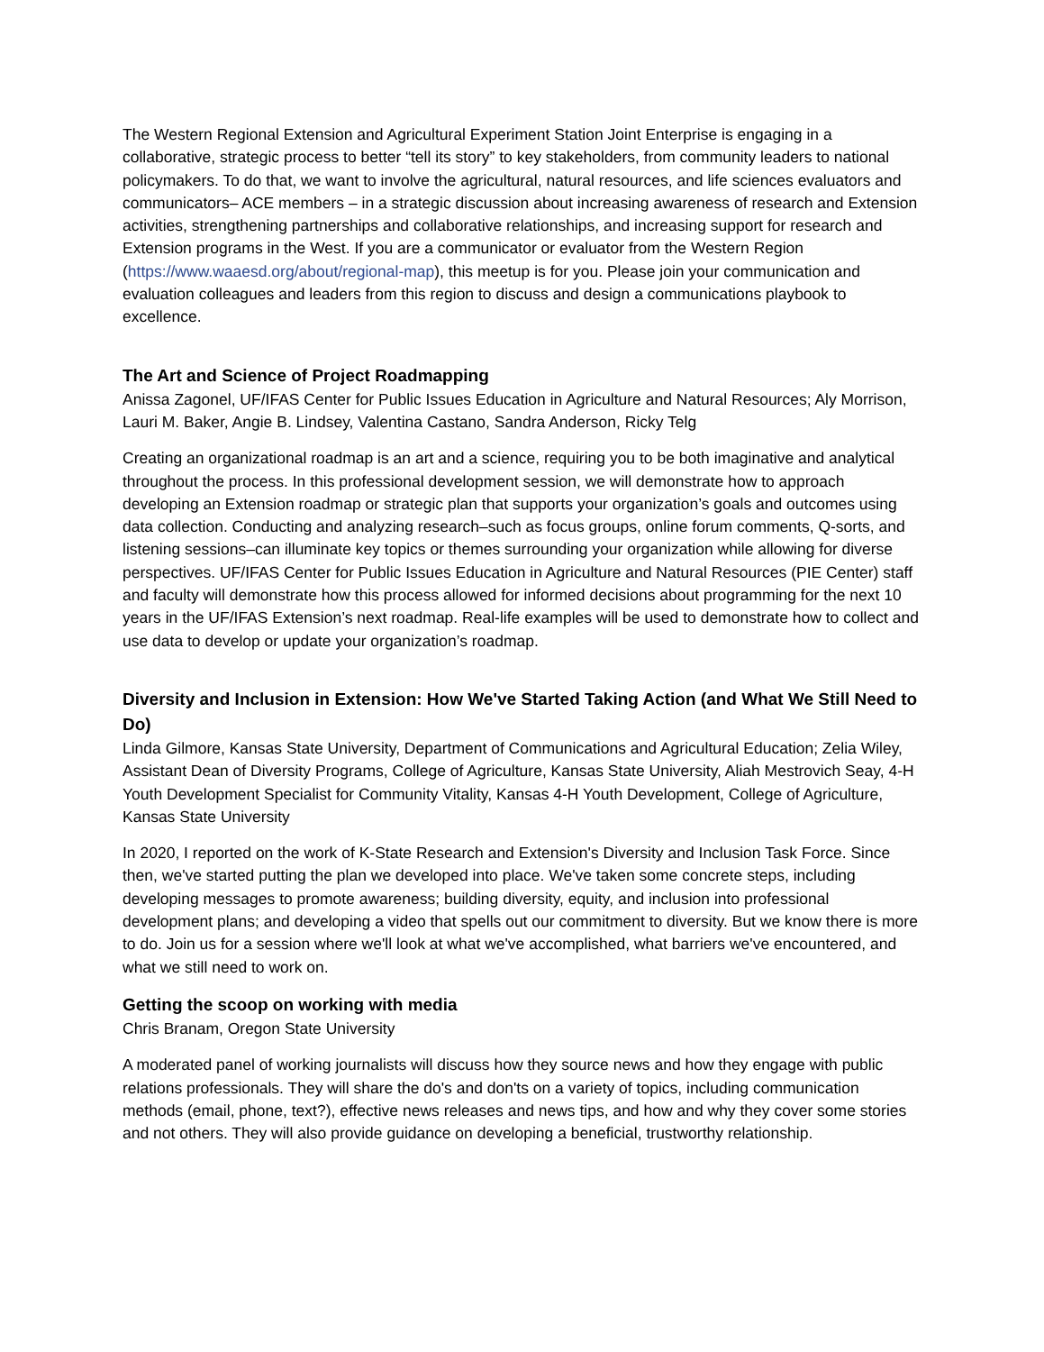The Western Regional Extension and Agricultural Experiment Station Joint Enterprise is engaging in a collaborative, strategic process to better “tell its story” to key stakeholders, from community leaders to national policymakers. To do that, we want to involve the agricultural, natural resources, and life sciences evaluators and communicators– ACE members – in a strategic discussion about increasing awareness of research and Extension activities, strengthening partnerships and collaborative relationships, and increasing support for research and Extension programs in the West. If you are a communicator or evaluator from the Western Region (https://www.waaesd.org/about/regional-map), this meetup is for you. Please join your communication and evaluation colleagues and leaders from this region to discuss and design a communications playbook to excellence.
The Art and Science of Project Roadmapping
Anissa Zagonel, UF/IFAS Center for Public Issues Education in Agriculture and Natural Resources; Aly Morrison, Lauri M. Baker, Angie B. Lindsey, Valentina Castano, Sandra Anderson, Ricky Telg
Creating an organizational roadmap is an art and a science, requiring you to be both imaginative and analytical throughout the process. In this professional development session, we will demonstrate how to approach developing an Extension roadmap or strategic plan that supports your organization’s goals and outcomes using data collection. Conducting and analyzing research–such as focus groups, online forum comments, Q-sorts, and listening sessions–can illuminate key topics or themes surrounding your organization while allowing for diverse perspectives. UF/IFAS Center for Public Issues Education in Agriculture and Natural Resources (PIE Center) staff and faculty will demonstrate how this process allowed for informed decisions about programming for the next 10 years in the UF/IFAS Extension’s next roadmap. Real-life examples will be used to demonstrate how to collect and use data to develop or update your organization’s roadmap.
Diversity and Inclusion in Extension: How We've Started Taking Action (and What We Still Need to Do)
Linda Gilmore, Kansas State University, Department of Communications and Agricultural Education; Zelia Wiley, Assistant Dean of Diversity Programs, College of Agriculture, Kansas State University, Aliah Mestrovich Seay, 4-H Youth Development Specialist for Community Vitality, Kansas 4-H Youth Development, College of Agriculture, Kansas State University
In 2020, I reported on the work of K-State Research and Extension's Diversity and Inclusion Task Force. Since then, we've started putting the plan we developed into place. We've taken some concrete steps, including developing messages to promote awareness; building diversity, equity, and inclusion into professional development plans; and developing a video that spells out our commitment to diversity. But we know there is more to do. Join us for a session where we'll look at what we've accomplished, what barriers we've encountered, and what we still need to work on.
Getting the scoop on working with media
Chris Branam, Oregon State University
A moderated panel of working journalists will discuss how they source news and how they engage with public relations professionals. They will share the do's and don'ts on a variety of topics, including communication methods (email, phone, text?), effective news releases and news tips, and how and why they cover some stories and not others. They will also provide guidance on developing a beneficial, trustworthy relationship.